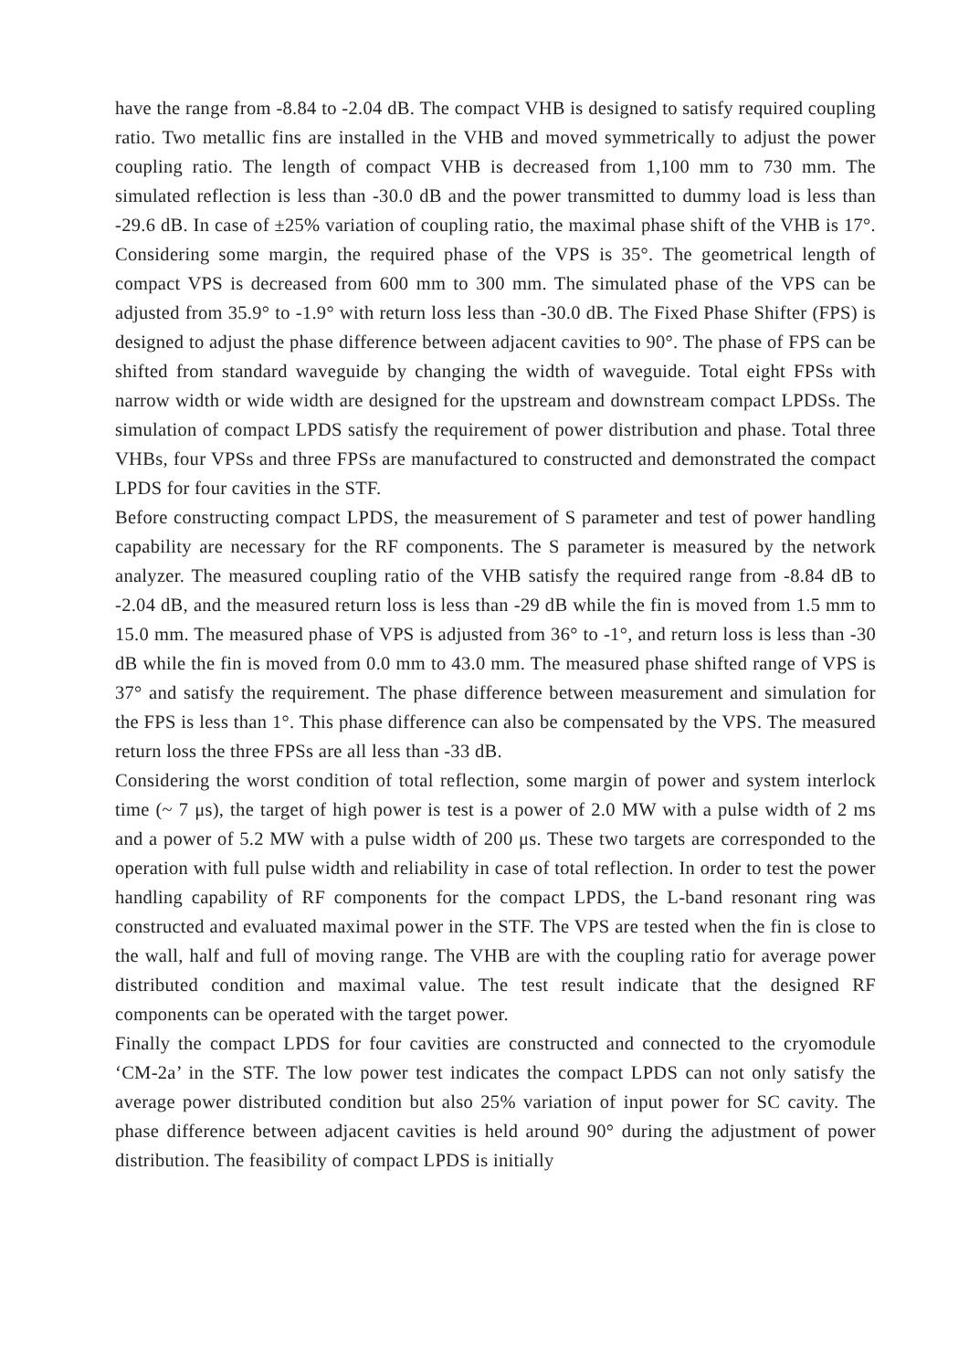have the range from -8.84 to -2.04 dB. The compact VHB is designed to satisfy required coupling ratio. Two metallic fins are installed in the VHB and moved symmetrically to adjust the power coupling ratio. The length of compact VHB is decreased from 1,100 mm to 730 mm. The simulated reflection is less than -30.0 dB and the power transmitted to dummy load is less than -29.6 dB. In case of ±25% variation of coupling ratio, the maximal phase shift of the VHB is 17°. Considering some margin, the required phase of the VPS is 35°. The geometrical length of compact VPS is decreased from 600 mm to 300 mm. The simulated phase of the VPS can be adjusted from 35.9° to -1.9° with return loss less than -30.0 dB. The Fixed Phase Shifter (FPS) is designed to adjust the phase difference between adjacent cavities to 90°. The phase of FPS can be shifted from standard waveguide by changing the width of waveguide. Total eight FPSs with narrow width or wide width are designed for the upstream and downstream compact LPDSs. The simulation of compact LPDS satisfy the requirement of power distribution and phase. Total three VHBs, four VPSs and three FPSs are manufactured to constructed and demonstrated the compact LPDS for four cavities in the STF.
Before constructing compact LPDS, the measurement of S parameter and test of power handling capability are necessary for the RF components. The S parameter is measured by the network analyzer. The measured coupling ratio of the VHB satisfy the required range from -8.84 dB to -2.04 dB, and the measured return loss is less than -29 dB while the fin is moved from 1.5 mm to 15.0 mm. The measured phase of VPS is adjusted from 36° to -1°, and return loss is less than -30 dB while the fin is moved from 0.0 mm to 43.0 mm. The measured phase shifted range of VPS is 37° and satisfy the requirement. The phase difference between measurement and simulation for the FPS is less than 1°. This phase difference can also be compensated by the VPS. The measured return loss the three FPSs are all less than -33 dB.
Considering the worst condition of total reflection, some margin of power and system interlock time (~ 7 μs), the target of high power is test is a power of 2.0 MW with a pulse width of 2 ms and a power of 5.2 MW with a pulse width of 200 μs. These two targets are corresponded to the operation with full pulse width and reliability in case of total reflection. In order to test the power handling capability of RF components for the compact LPDS, the L-band resonant ring was constructed and evaluated maximal power in the STF. The VPS are tested when the fin is close to the wall, half and full of moving range. The VHB are with the coupling ratio for average power distributed condition and maximal value. The test result indicate that the designed RF components can be operated with the target power.
Finally the compact LPDS for four cavities are constructed and connected to the cryomodule ‘CM-2a’ in the STF. The low power test indicates the compact LPDS can not only satisfy the average power distributed condition but also 25% variation of input power for SC cavity. The phase difference between adjacent cavities is held around 90° during the adjustment of power distribution. The feasibility of compact LPDS is initially